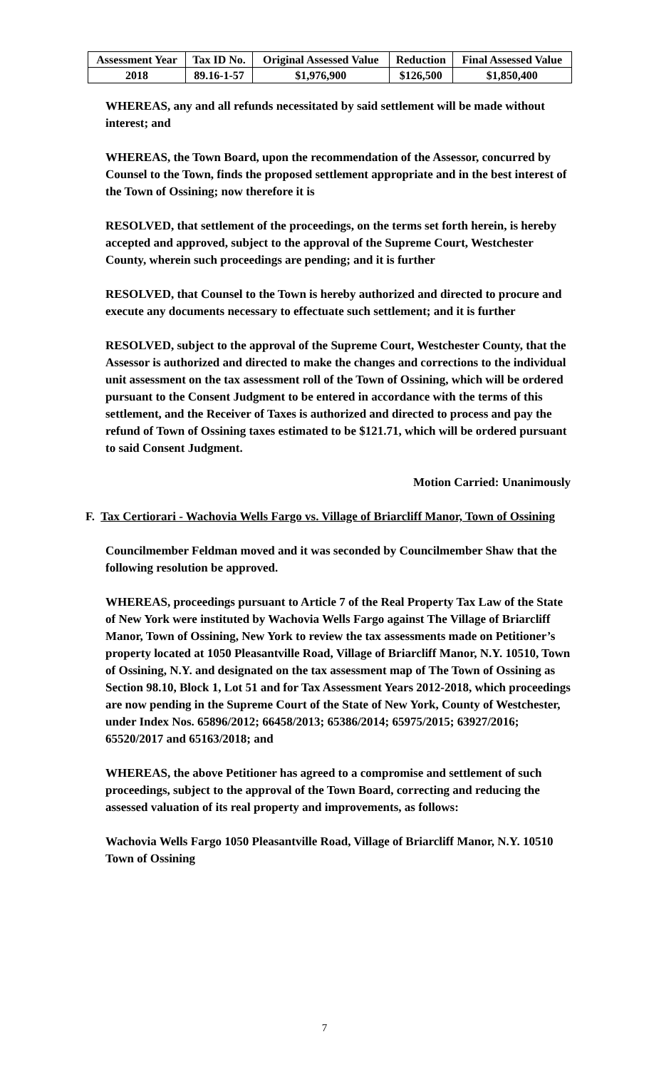| Assessment Year | Tax ID No. | Original Assessed Value | Reduction | Final Assessed Value |
| --- | --- | --- | --- | --- |
| 2018 | 89.16-1-57 | $1,976,900 | $126,500 | $1,850,400 |
WHEREAS, any and all refunds necessitated by said settlement will be made without interest; and
WHEREAS, the Town Board, upon the recommendation of the Assessor, concurred by Counsel to the Town, finds the proposed settlement appropriate and in the best interest of the Town of Ossining; now therefore it is
RESOLVED, that settlement of the proceedings, on the terms set forth herein, is hereby accepted and approved, subject to the approval of the Supreme Court, Westchester County, wherein such proceedings are pending; and it is further
RESOLVED, that Counsel to the Town is hereby authorized and directed to procure and execute any documents necessary to effectuate such settlement; and it is further
RESOLVED, subject to the approval of the Supreme Court, Westchester County, that the Assessor is authorized and directed to make the changes and corrections to the individual unit assessment on the tax assessment roll of the Town of Ossining, which will be ordered pursuant to the Consent Judgment to be entered in accordance with the terms of this settlement, and the Receiver of Taxes is authorized and directed to process and pay the refund of Town of Ossining taxes estimated to be $121.71, which will be ordered pursuant to said Consent Judgment.
Motion Carried: Unanimously
F. Tax Certiorari - Wachovia Wells Fargo vs. Village of Briarcliff Manor, Town of Ossining
Councilmember Feldman moved and it was seconded by Councilmember Shaw that the following resolution be approved.
WHEREAS, proceedings pursuant to Article 7 of the Real Property Tax Law of the State of New York were instituted by Wachovia Wells Fargo against The Village of Briarcliff Manor, Town of Ossining, New York to review the tax assessments made on Petitioner’s property located at 1050 Pleasantville Road, Village of Briarcliff Manor, N.Y. 10510, Town of Ossining, N.Y. and designated on the tax assessment map of The Town of Ossining as Section 98.10, Block 1, Lot 51 and for Tax Assessment Years 2012-2018, which proceedings are now pending in the Supreme Court of the State of New York, County of Westchester, under Index Nos. 65896/2012; 66458/2013; 65386/2014; 65975/2015; 63927/2016; 65520/2017 and 65163/2018; and
WHEREAS, the above Petitioner has agreed to a compromise and settlement of such proceedings, subject to the approval of the Town Board, correcting and reducing the assessed valuation of its real property and improvements, as follows:
Wachovia Wells Fargo 1050 Pleasantville Road, Village of Briarcliff Manor, N.Y. 10510 Town of Ossining
7